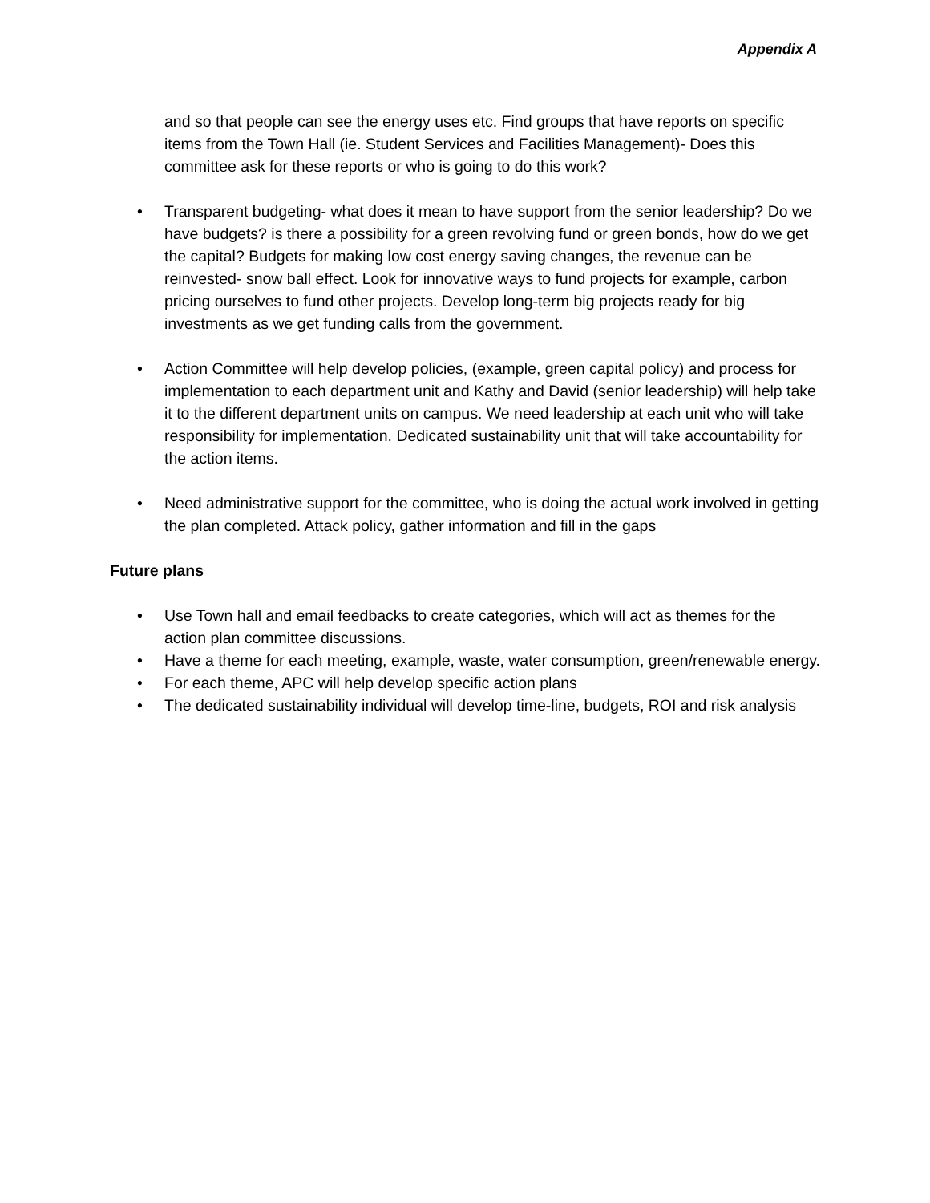Appendix A
and so that people can see the energy uses etc. Find groups that have reports on specific items from the Town Hall (ie. Student Services and Facilities Management)- Does this committee ask for these reports or who is going to do this work?
• Transparent budgeting- what does it mean to have support from the senior leadership? Do we have budgets? is there a possibility for a green revolving fund or green bonds, how do we get the capital? Budgets for making low cost energy saving changes, the revenue can be reinvested- snow ball effect. Look for innovative ways to fund projects for example, carbon pricing ourselves to fund other projects. Develop long-term big projects ready for big investments as we get funding calls from the government.
• Action Committee will help develop policies, (example, green capital policy) and process for implementation to each department unit and Kathy and David (senior leadership) will help take it to the different department units on campus. We need leadership at each unit who will take responsibility for implementation. Dedicated sustainability unit that will take accountability for the action items.
• Need administrative support for the committee, who is doing the actual work involved in getting the plan completed. Attack policy, gather information and fill in the gaps
Future plans
• Use Town hall and email feedbacks to create categories, which will act as themes for the action plan committee discussions.
• Have a theme for each meeting, example, waste, water consumption, green/renewable energy.
• For each theme, APC will help develop specific action plans
• The dedicated sustainability individual will develop time-line, budgets, ROI and risk analysis